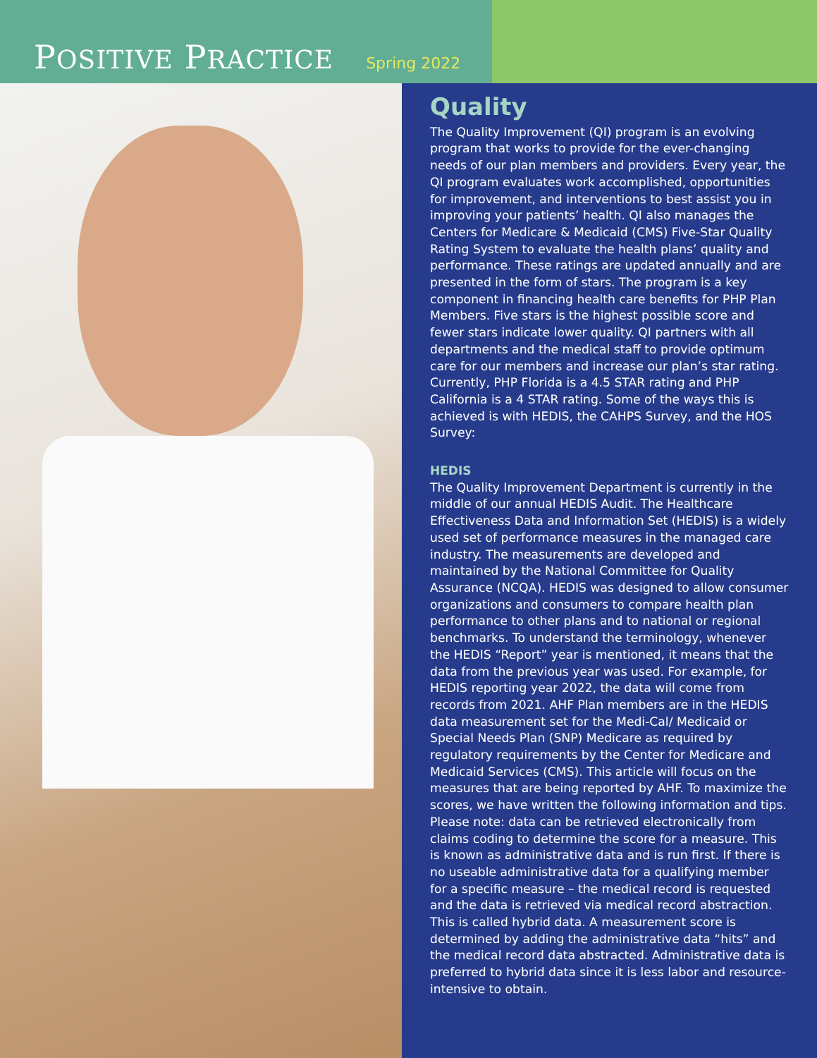POSITIVE PRACTICE Spring 2022
Quality
The Quality Improvement (QI) program is an evolving program that works to provide for the ever-changing needs of our plan members and providers. Every year, the QI program evaluates work accomplished, opportunities for improvement, and interventions to best assist you in improving your patients’ health. QI also manages the Centers for Medicare & Medicaid (CMS) Five-Star Quality Rating System to evaluate the health plans’ quality and performance. These ratings are updated annually and are presented in the form of stars. The program is a key component in financing health care benefits for PHP Plan Members. Five stars is the highest possible score and fewer stars indicate lower quality. QI partners with all departments and the medical staff to provide optimum care for our members and increase our plan’s star rating. Currently, PHP Florida is a 4.5 STAR rating and PHP California is a 4 STAR rating. Some of the ways this is achieved is with HEDIS, the CAHPS Survey, and the HOS Survey:
HEDIS
The Quality Improvement Department is currently in the middle of our annual HEDIS Audit. The Healthcare Effectiveness Data and Information Set (HEDIS) is a widely used set of performance measures in the managed care industry. The measurements are developed and maintained by the National Committee for Quality Assurance (NCQA). HEDIS was designed to allow consumer organizations and consumers to compare health plan performance to other plans and to national or regional benchmarks. To understand the terminology, whenever the HEDIS “Report” year is mentioned, it means that the data from the previous year was used. For example, for HEDIS reporting year 2022, the data will come from records from 2021. AHF Plan members are in the HEDIS data measurement set for the Medi-Cal/ Medicaid or Special Needs Plan (SNP) Medicare as required by regulatory requirements by the Center for Medicare and Medicaid Services (CMS). This article will focus on the measures that are being reported by AHF. To maximize the scores, we have written the following information and tips. Please note: data can be retrieved electronically from claims coding to determine the score for a measure. This is known as administrative data and is run first. If there is no useable administrative data for a qualifying member for a specific measure – the medical record is requested and the data is retrieved via medical record abstraction. This is called hybrid data. A measurement score is determined by adding the administrative data “hits” and the medical record data abstracted. Administrative data is preferred to hybrid data since it is less labor and resource-intensive to obtain.